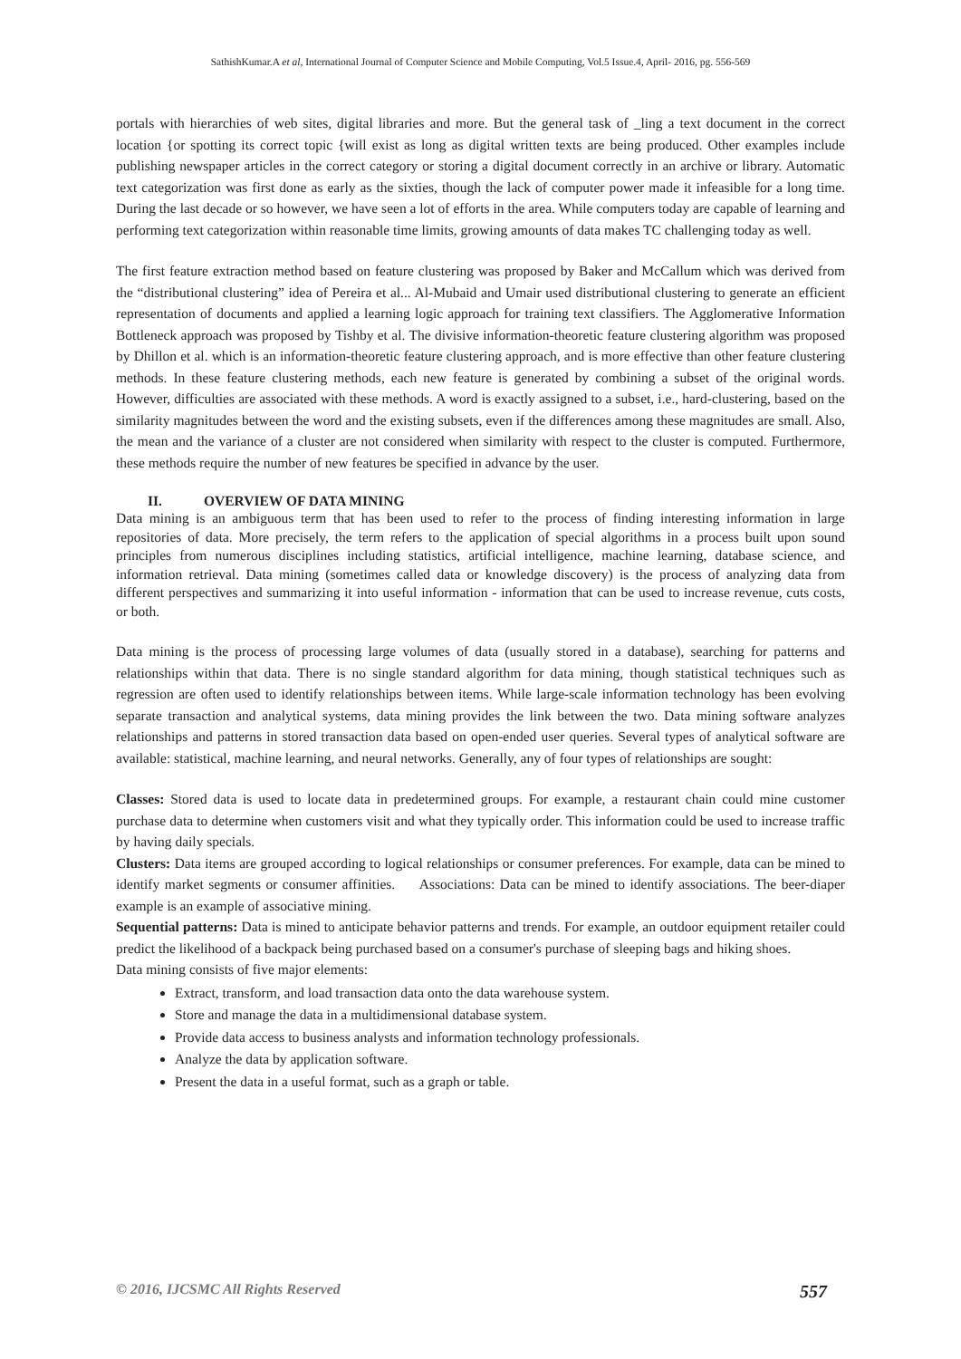SathishKumar.A et al, International Journal of Computer Science and Mobile Computing, Vol.5 Issue.4, April- 2016, pg. 556-569
portals with hierarchies of web sites, digital libraries and more. But the general task of _ling a text document in the correct location {or spotting its correct topic {will exist as long as digital written texts are being produced. Other examples include publishing newspaper articles in the correct category or storing a digital document correctly in an archive or library. Automatic text categorization was first done as early as the sixties, though the lack of computer power made it infeasible for a long time. During the last decade or so however, we have seen a lot of efforts in the area. While computers today are capable of learning and performing text categorization within reasonable time limits, growing amounts of data makes TC challenging today as well.
The first feature extraction method based on feature clustering was proposed by Baker and McCallum which was derived from the “distributional clustering” idea of Pereira et al... Al-Mubaid and Umair used distributional clustering to generate an efficient representation of documents and applied a learning logic approach for training text classifiers. The Agglomerative Information Bottleneck approach was proposed by Tishby et al. The divisive information-theoretic feature clustering algorithm was proposed by Dhillon et al. which is an information-theoretic feature clustering approach, and is more effective than other feature clustering methods. In these feature clustering methods, each new feature is generated by combining a subset of the original words. However, difficulties are associated with these methods. A word is exactly assigned to a subset, i.e., hard-clustering, based on the similarity magnitudes between the word and the existing subsets, even if the differences among these magnitudes are small. Also, the mean and the variance of a cluster are not considered when similarity with respect to the cluster is computed. Furthermore, these methods require the number of new features be specified in advance by the user.
II. OVERVIEW OF DATA MINING
Data mining is an ambiguous term that has been used to refer to the process of finding interesting information in large repositories of data. More precisely, the term refers to the application of special algorithms in a process built upon sound principles from numerous disciplines including statistics, artificial intelligence, machine learning, database science, and information retrieval. Data mining (sometimes called data or knowledge discovery) is the process of analyzing data from different perspectives and summarizing it into useful information - information that can be used to increase revenue, cuts costs, or both.
Data mining is the process of processing large volumes of data (usually stored in a database), searching for patterns and relationships within that data. There is no single standard algorithm for data mining, though statistical techniques such as regression are often used to identify relationships between items. While large-scale information technology has been evolving separate transaction and analytical systems, data mining provides the link between the two. Data mining software analyzes relationships and patterns in stored transaction data based on open-ended user queries. Several types of analytical software are available: statistical, machine learning, and neural networks. Generally, any of four types of relationships are sought:
Classes: Stored data is used to locate data in predetermined groups. For example, a restaurant chain could mine customer purchase data to determine when customers visit and what they typically order. This information could be used to increase traffic by having daily specials.
Clusters: Data items are grouped according to logical relationships or consumer preferences. For example, data can be mined to identify market segments or consumer affinities. Associations: Data can be mined to identify associations. The beer-diaper example is an example of associative mining.
Sequential patterns: Data is mined to anticipate behavior patterns and trends. For example, an outdoor equipment retailer could predict the likelihood of a backpack being purchased based on a consumer's purchase of sleeping bags and hiking shoes.
Data mining consists of five major elements:
Extract, transform, and load transaction data onto the data warehouse system.
Store and manage the data in a multidimensional database system.
Provide data access to business analysts and information technology professionals.
Analyze the data by application software.
Present the data in a useful format, such as a graph or table.
© 2016, IJCSMC All Rights Reserved 557